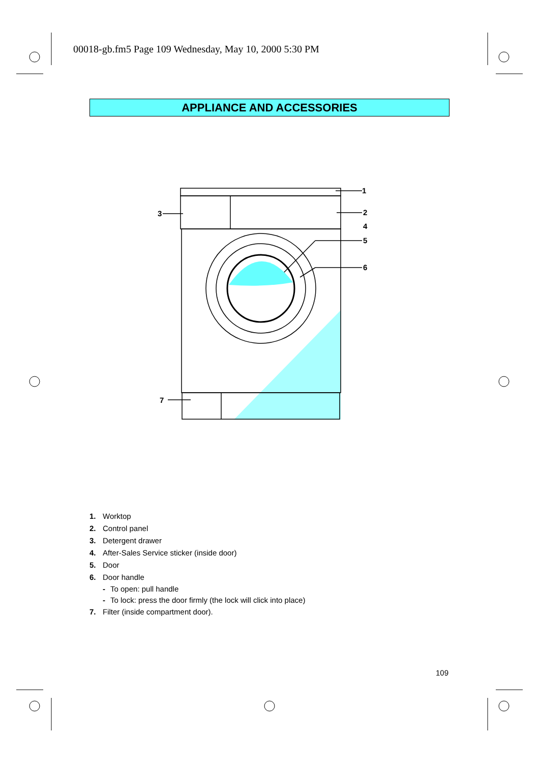00018-gb.fm5 Page 109 Wednesday, May 10, 2000 5:30 PM
APPLIANCE AND ACCESSORIES
1
2
3
4
5
6
7
1. Worktop
2. Control panel
3. Detergent drawer
4. After-Sales Service sticker (inside door)
5. Door
6. Door handle
- To open: pull handle
- To lock: press the door firmly (the lock will click into place)
7. Filter (inside compartment door).
109